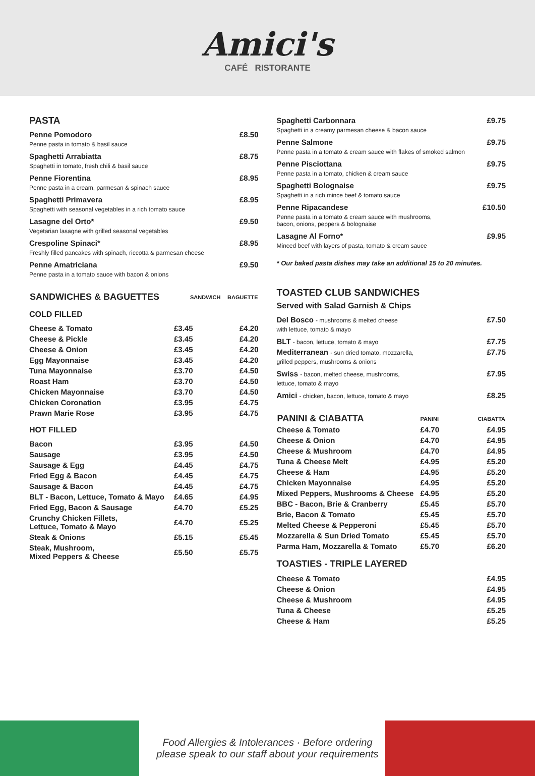Amici's
CAFÉ RISTORANTE
PASTA
| Penne Pomodoro | £8.50 |
| Penne pasta in tomato & basil sauce | |
| Spaghetti Arrabiatta | £8.75 |
| Spaghetti in tomato, fresh chili & basil sauce | |
| Penne Fiorentina | £8.95 |
| Penne pasta in a cream, parmesan & spinach sauce | |
| Spaghetti Primavera | £8.95 |
| Spaghetti with seasonal vegetables in a rich tomato sauce | |
| Lasagne del Orto* | £9.50 |
| Vegetarian lasagne with grilled seasonal vegetables | |
| Crespoline Spinaci* | £8.95 |
| Freshly filled pancakes with spinach, riccotta & parmesan cheese | |
| Penne Amatriciana | £9.50 |
| Penne pasta in a tomato sauce with bacon & onions | |
| SANDWICHES & BAGUETTES | SANDWICH | BAGUETTE |
| --- | --- | --- |
COLD FILLED
| Cheese & Tomato | £3.45 | £4.20 |
| Cheese & Pickle | £3.45 | £4.20 |
| Cheese & Onion | £3.45 | £4.20 |
| Egg Mayonnaise | £3.45 | £4.20 |
| Tuna Mayonnaise | £3.70 | £4.50 |
| Roast Ham | £3.70 | £4.50 |
| Chicken Mayonnaise | £3.70 | £4.50 |
| Chicken Coronation | £3.95 | £4.75 |
| Prawn Marie Rose | £3.95 | £4.75 |
HOT FILLED
| Bacon | £3.95 | £4.50 |
| Sausage | £3.95 | £4.50 |
| Sausage & Egg | £4.45 | £4.75 |
| Fried Egg & Bacon | £4.45 | £4.75 |
| Sausage & Bacon | £4.45 | £4.75 |
| BLT - Bacon, Lettuce, Tomato & Mayo | £4.65 | £4.95 |
| Fried Egg, Bacon & Sausage | £4.70 | £5.25 |
| Crunchy Chicken Fillets, Lettuce, Tomato & Mayo | £4.70 | £5.25 |
| Steak & Onions | £5.15 | £5.45 |
| Steak, Mushroom, Mixed Peppers & Cheese | £5.50 | £5.75 |
| Spaghetti Carbonnara | £9.75 |
| Spaghetti in a creamy parmesan cheese & bacon sauce | |
| Penne Salmone | £9.75 |
| Penne pasta in a tomato & cream sauce with flakes of smoked salmon | |
| Penne Pisciottana | £9.75 |
| Penne pasta in a tomato, chicken & cream sauce | |
| Spaghetti Bolognaise | £9.75 |
| Spaghetti in a rich mince beef & tomato sauce | |
| Penne Ripacandese | £10.50 |
| Penne pasta in a tomato & cream sauce with mushrooms, bacon, onions, peppers & bolognaise | |
| Lasagne Al Forno* | £9.95 |
| Minced beef with layers of pasta, tomato & cream sauce | |
* Our baked pasta dishes may take an additional 15 to 20 minutes.
TOASTED CLUB SANDWICHES
Served with Salad Garnish & Chips
| Del Bosco - mushrooms & melted cheese | £7.50 |
| with lettuce, tomato & mayo | |
| BLT - bacon, lettuce, tomato & mayo | £7.75 |
| Mediterranean - sun dried tomato, mozzarella, | £7.75 |
| grilled peppers, mushrooms & onions | |
| Swiss - bacon, melted cheese, mushrooms, | £7.95 |
| lettuce, tomato & mayo | |
| Amici - chicken, bacon, lettuce, tomato & mayo | £8.25 |
| PANINI & CIABATTA | PANINI | CIABATTA |
| --- | --- | --- |
| Cheese & Tomato | £4.70 | £4.95 |
| Cheese & Onion | £4.70 | £4.95 |
| Cheese & Mushroom | £4.70 | £4.95 |
| Tuna & Cheese Melt | £4.95 | £5.20 |
| Cheese & Ham | £4.95 | £5.20 |
| Chicken Mayonnaise | £4.95 | £5.20 |
| Mixed Peppers, Mushrooms & Cheese | £4.95 | £5.20 |
| BBC - Bacon, Brie & Cranberry | £5.45 | £5.70 |
| Brie, Bacon & Tomato | £5.45 | £5.70 |
| Melted Cheese & Pepperoni | £5.45 | £5.70 |
| Mozzarella & Sun Dried Tomato | £5.45 | £5.70 |
| Parma Ham, Mozzarella & Tomato | £5.70 | £6.20 |
TOASTIES - TRIPLE LAYERED
| Cheese & Tomato | £4.95 |
| Cheese & Onion | £4.95 |
| Cheese & Mushroom | £4.95 |
| Tuna & Cheese | £5.25 |
| Cheese & Ham | £5.25 |
Food Allergies & Intolerances · Before ordering
please speak to our staff about your requirements